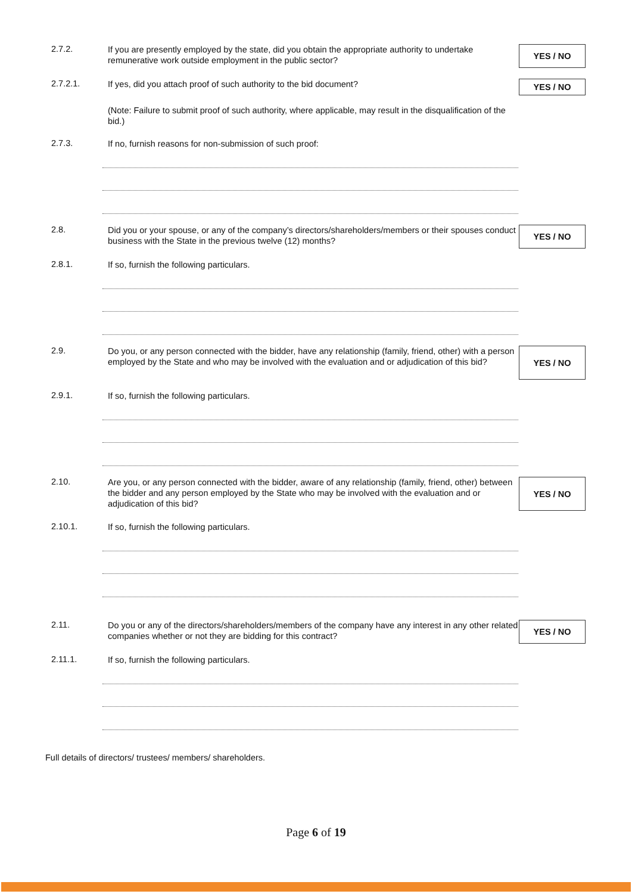2.7.2.
If you are presently employed by the state, did you obtain the appropriate authority to undertake remunerative work outside employment in the public sector?
YES / NO
2.7.2.1.
If yes, did you attach proof of such authority to the bid document?
YES / NO
(Note: Failure to submit proof of such authority, where applicable, may result in the disqualification of the bid.)
2.7.3.
If no, furnish reasons for non-submission of such proof:
2.8.
Did you or your spouse, or any of the company’s directors/shareholders/members or their spouses conduct business with the State in the previous twelve (12) months?
YES / NO
2.8.1.
If so, furnish the following particulars.
2.9.
Do you, or any person connected with the bidder, have any relationship (family, friend, other) with a person employed by the State and who may be involved with the evaluation and or adjudication of this bid?
YES / NO
2.9.1.
If so, furnish the following particulars.
2.10.
Are you, or any person connected with the bidder, aware of any relationship (family, friend, other) between the bidder and any person employed by the State who may be involved with the evaluation and or adjudication of this bid?
YES / NO
2.10.1.
If so, furnish the following particulars.
2.11.
Do you or any of the directors/shareholders/members of the company have any interest in any other related companies whether or not they are bidding for this contract?
YES / NO
2.11.1.
If so, furnish the following particulars.
Full details of directors/ trustees/ members/ shareholders.
Page 6 of 19